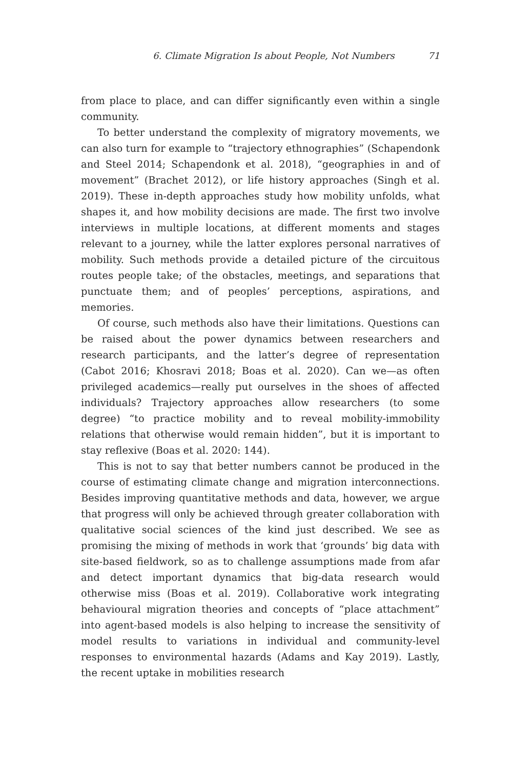6. Climate Migration Is about People, Not Numbers 71
from place to place, and can differ significantly even within a single community.
To better understand the complexity of migratory movements, we can also turn for example to “trajectory ethnographies” (Schapendonk and Steel 2014; Schapendonk et al. 2018), “geographies in and of movement” (Brachet 2012), or life history approaches (Singh et al. 2019). These in-depth approaches study how mobility unfolds, what shapes it, and how mobility decisions are made. The first two involve interviews in multiple locations, at different moments and stages relevant to a journey, while the latter explores personal narratives of mobility. Such methods provide a detailed picture of the circuitous routes people take; of the obstacles, meetings, and separations that punctuate them; and of peoples’ perceptions, aspirations, and memories.
Of course, such methods also have their limitations. Questions can be raised about the power dynamics between researchers and research participants, and the latter’s degree of representation (Cabot 2016; Khosravi 2018; Boas et al. 2020). Can we—as often privileged academics—really put ourselves in the shoes of affected individuals? Trajectory approaches allow researchers (to some degree) “to practice mobility and to reveal mobility-immobility relations that otherwise would remain hidden”, but it is important to stay reflexive (Boas et al. 2020: 144).
This is not to say that better numbers cannot be produced in the course of estimating climate change and migration interconnections. Besides improving quantitative methods and data, however, we argue that progress will only be achieved through greater collaboration with qualitative social sciences of the kind just described. We see as promising the mixing of methods in work that ‘grounds’ big data with site-based fieldwork, so as to challenge assumptions made from afar and detect important dynamics that big-data research would otherwise miss (Boas et al. 2019). Collaborative work integrating behavioural migration theories and concepts of “place attachment” into agent-based models is also helping to increase the sensitivity of model results to variations in individual and community-level responses to environmental hazards (Adams and Kay 2019). Lastly, the recent uptake in mobilities research